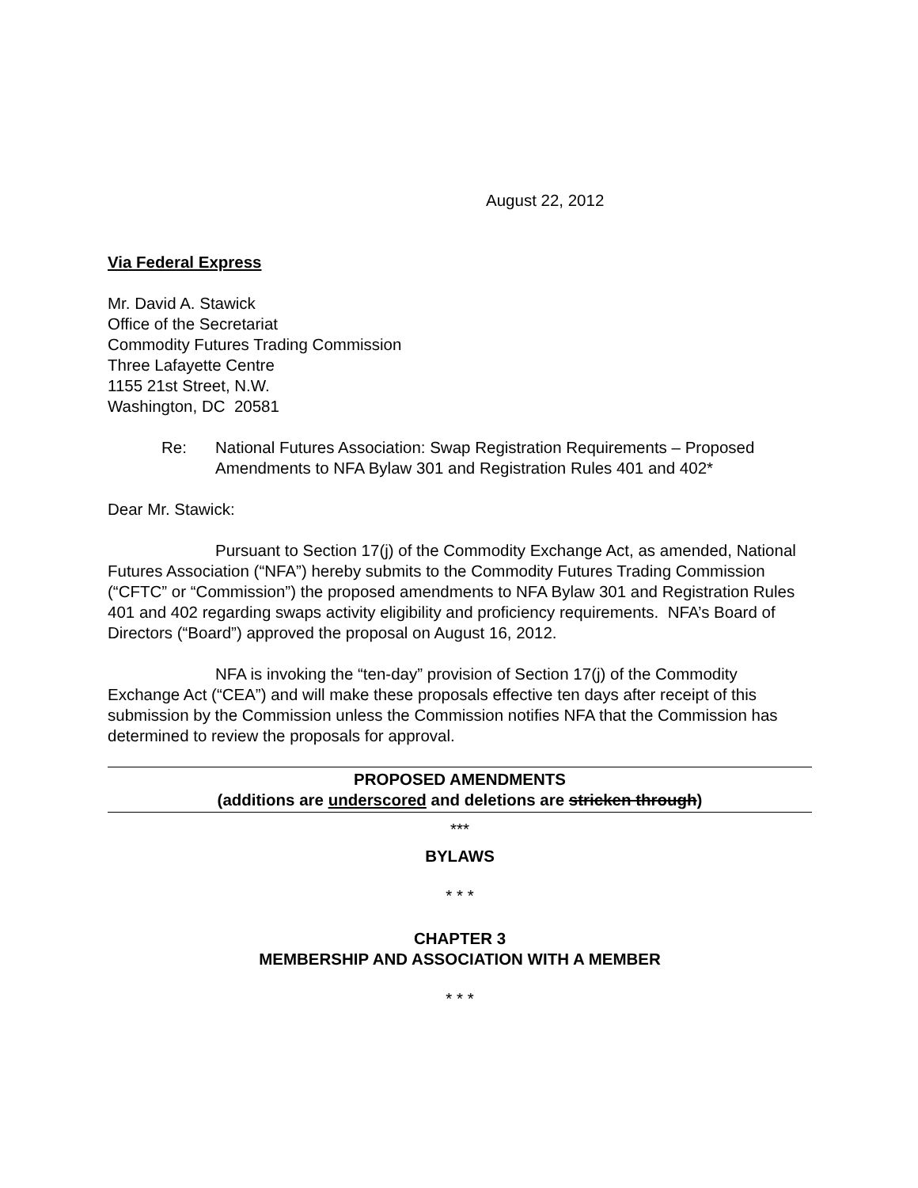August 22, 2012
Via Federal Express
Mr. David A. Stawick
Office of the Secretariat
Commodity Futures Trading Commission
Three Lafayette Centre
1155 21st Street, N.W.
Washington, DC 20581
Re: National Futures Association: Swap Registration Requirements – Proposed Amendments to NFA Bylaw 301 and Registration Rules 401 and 402*
Dear Mr. Stawick:
Pursuant to Section 17(j) of the Commodity Exchange Act, as amended, National Futures Association (“NFA”) hereby submits to the Commodity Futures Trading Commission (“CFTC” or “Commission”) the proposed amendments to NFA Bylaw 301 and Registration Rules 401 and 402 regarding swaps activity eligibility and proficiency requirements. NFA’s Board of Directors (“Board”) approved the proposal on August 16, 2012.
NFA is invoking the “ten-day” provision of Section 17(j) of the Commodity Exchange Act (“CEA”) and will make these proposals effective ten days after receipt of this submission by the Commission unless the Commission notifies NFA that the Commission has determined to review the proposals for approval.
PROPOSED AMENDMENTS
(additions are underscored and deletions are stricken through)
***
BYLAWS
* * *
CHAPTER 3
MEMBERSHIP AND ASSOCIATION WITH A MEMBER
* * *